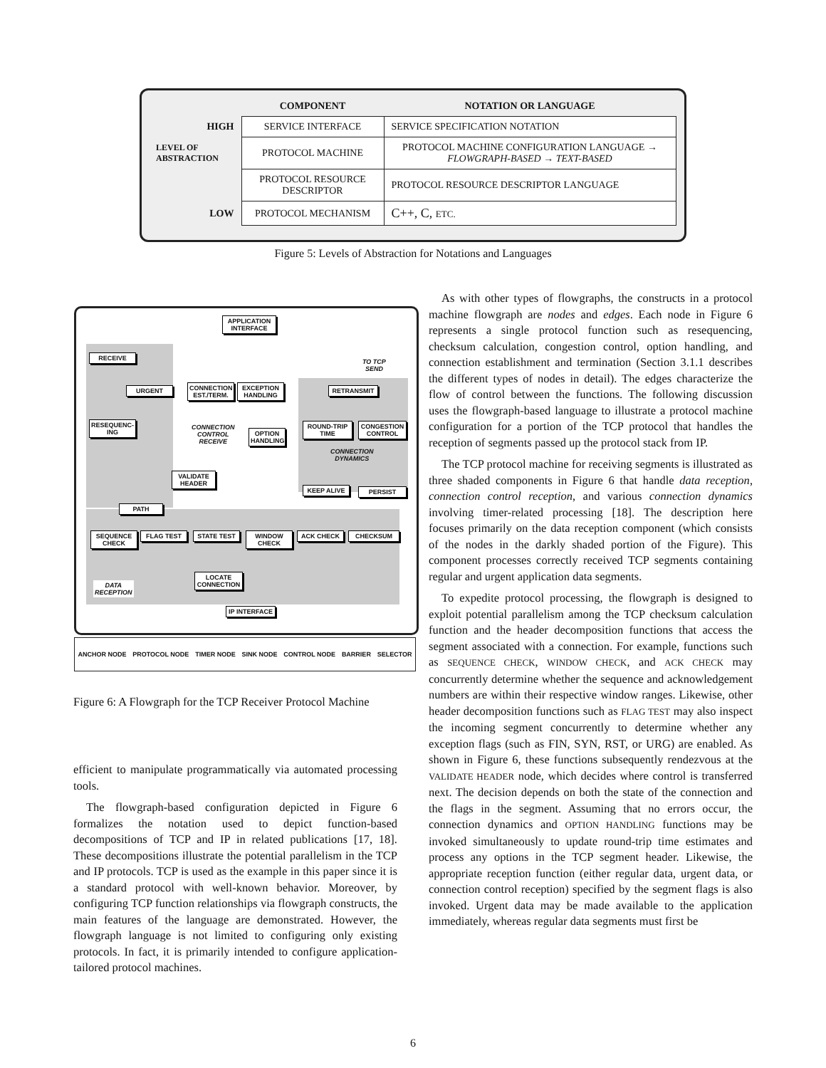| | COMPONENT | NOTATION OR LANGUAGE |
| --- | --- | --- |
| HIGH | SERVICE INTERFACE | SERVICE SPECIFICATION NOTATION |
| LEVEL OF ABSTRACTION | PROTOCOL MACHINE | PROTOCOL MACHINE CONFIGURATION LANGUAGE → FLOWGRAPH-BASED → TEXT-BASED |
| | PROTOCOL RESOURCE DESCRIPTOR | PROTOCOL RESOURCE DESCRIPTOR LANGUAGE |
| LOW | PROTOCOL MECHANISM | C++, C, ETC. |
Figure 5: Levels of Abstraction for Notations and Languages
APPLICATION INTERFACE
RECEIVE
TO TCP
SEND
URGENT
CONNECTION EST./TERM.
EXCEPTION HANDLING
RETRANSMIT
RESEQUENC-ING
CONNECTION
CONTROL
RECEIVE
OPTION HANDLING
ROUND-TRIP TIME
CONGESTION CONTROL
CONNECTION
DYNAMICS
VALIDATE HEADER
KEEP ALIVE PERSIST
PATH
SEQUENCE CHECK
FLAG TEST STATE TEST
WINDOW CHECK
ACK CHECK CHECKSUM
LOCATE CONNECTION
DATA
RECEPTION
IP INTERFACE
ANCHOR NODE PROTOCOL NODE TIMER NODE SINK NODE CONTROL NODE BARRIER SELECTOR
Figure 6: A Flowgraph for the TCP Receiver Protocol Machine
efficient to manipulate programmatically via automated processing tools.
The flowgraph-based configuration depicted in Figure 6 formalizes the notation used to depict function-based decompositions of TCP and IP in related publications [17, 18]. These decompositions illustrate the potential parallelism in the TCP and IP protocols. TCP is used as the example in this paper since it is a standard protocol with well-known behavior. Moreover, by configuring TCP function relationships via flowgraph constructs, the main features of the language are demonstrated. However, the flowgraph language is not limited to configuring only existing protocols. In fact, it is primarily intended to configure application-tailored protocol machines.
As with other types of flowgraphs, the constructs in a protocol machine flowgraph are nodes and edges. Each node in Figure 6 represents a single protocol function such as resequencing, checksum calculation, congestion control, option handling, and connection establishment and termination (Section 3.1.1 describes the different types of nodes in detail). The edges characterize the flow of control between the functions. The following discussion uses the flowgraph-based language to illustrate a protocol machine configuration for a portion of the TCP protocol that handles the reception of segments passed up the protocol stack from IP.
The TCP protocol machine for receiving segments is illustrated as three shaded components in Figure 6 that handle data reception, connection control reception, and various connection dynamics involving timer-related processing [18]. The description here focuses primarily on the data reception component (which consists of the nodes in the darkly shaded portion of the Figure). This component processes correctly received TCP segments containing regular and urgent application data segments.
To expedite protocol processing, the flowgraph is designed to exploit potential parallelism among the TCP checksum calculation function and the header decomposition functions that access the segment associated with a connection. For example, functions such as SEQUENCE CHECK, WINDOW CHECK, and ACK CHECK may concurrently determine whether the sequence and acknowledgement numbers are within their respective window ranges. Likewise, other header decomposition functions such as FLAG TEST may also inspect the incoming segment concurrently to determine whether any exception flags (such as FIN, SYN, RST, or URG) are enabled. As shown in Figure 6, these functions subsequently rendezvous at the VALIDATE HEADER node, which decides where control is transferred next. The decision depends on both the state of the connection and the flags in the segment. Assuming that no errors occur, the connection dynamics and OPTION HANDLING functions may be invoked simultaneously to update round-trip time estimates and process any options in the TCP segment header. Likewise, the appropriate reception function (either regular data, urgent data, or connection control reception) specified by the segment flags is also invoked. Urgent data may be made available to the application immediately, whereas regular data segments must first be
6